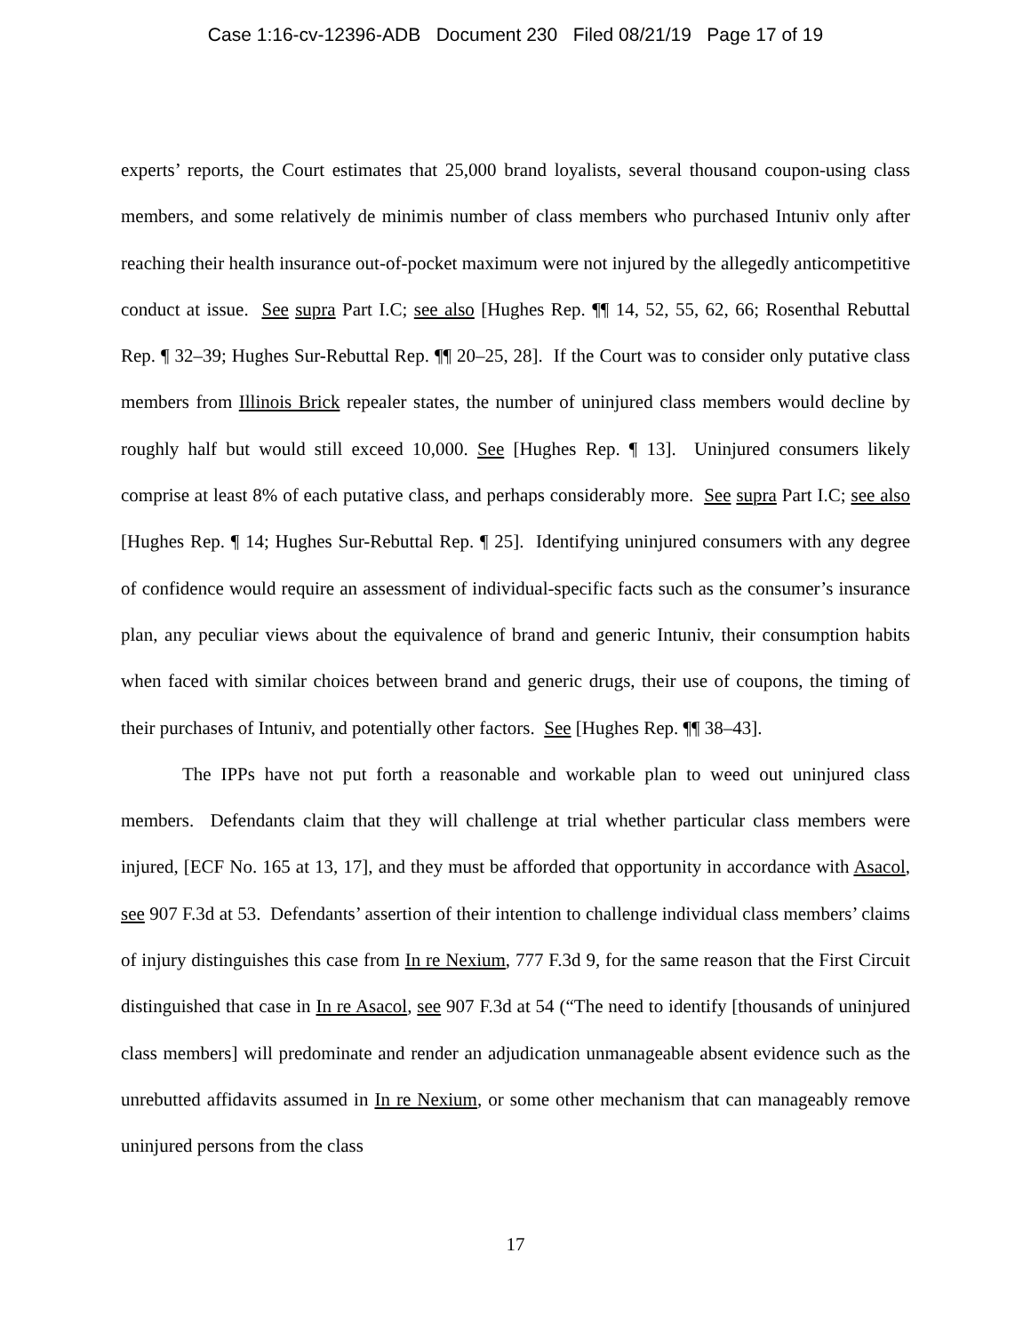Case 1:16-cv-12396-ADB Document 230 Filed 08/21/19 Page 17 of 19
experts’ reports, the Court estimates that 25,000 brand loyalists, several thousand coupon-using class members, and some relatively de minimis number of class members who purchased Intuniv only after reaching their health insurance out-of-pocket maximum were not injured by the allegedly anticompetitive conduct at issue. See supra Part I.C; see also [Hughes Rep. ¶¶ 14, 52, 55, 62, 66; Rosenthal Rebuttal Rep. ¶ 32–39; Hughes Sur-Rebuttal Rep. ¶¶ 20–25, 28]. If the Court was to consider only putative class members from Illinois Brick repealer states, the number of uninjured class members would decline by roughly half but would still exceed 10,000. See [Hughes Rep. ¶ 13]. Uninjured consumers likely comprise at least 8% of each putative class, and perhaps considerably more. See supra Part I.C; see also [Hughes Rep. ¶ 14; Hughes Sur-Rebuttal Rep. ¶ 25]. Identifying uninjured consumers with any degree of confidence would require an assessment of individual-specific facts such as the consumer’s insurance plan, any peculiar views about the equivalence of brand and generic Intuniv, their consumption habits when faced with similar choices between brand and generic drugs, their use of coupons, the timing of their purchases of Intuniv, and potentially other factors. See [Hughes Rep. ¶¶ 38–43].
The IPPs have not put forth a reasonable and workable plan to weed out uninjured class members. Defendants claim that they will challenge at trial whether particular class members were injured, [ECF No. 165 at 13, 17], and they must be afforded that opportunity in accordance with Asacol, see 907 F.3d at 53. Defendants’ assertion of their intention to challenge individual class members’ claims of injury distinguishes this case from In re Nexium, 777 F.3d 9, for the same reason that the First Circuit distinguished that case in In re Asacol, see 907 F.3d at 54 (“The need to identify [thousands of uninjured class members] will predominate and render an adjudication unmanageable absent evidence such as the unrebutted affidavits assumed in In re Nexium, or some other mechanism that can manageably remove uninjured persons from the class
17